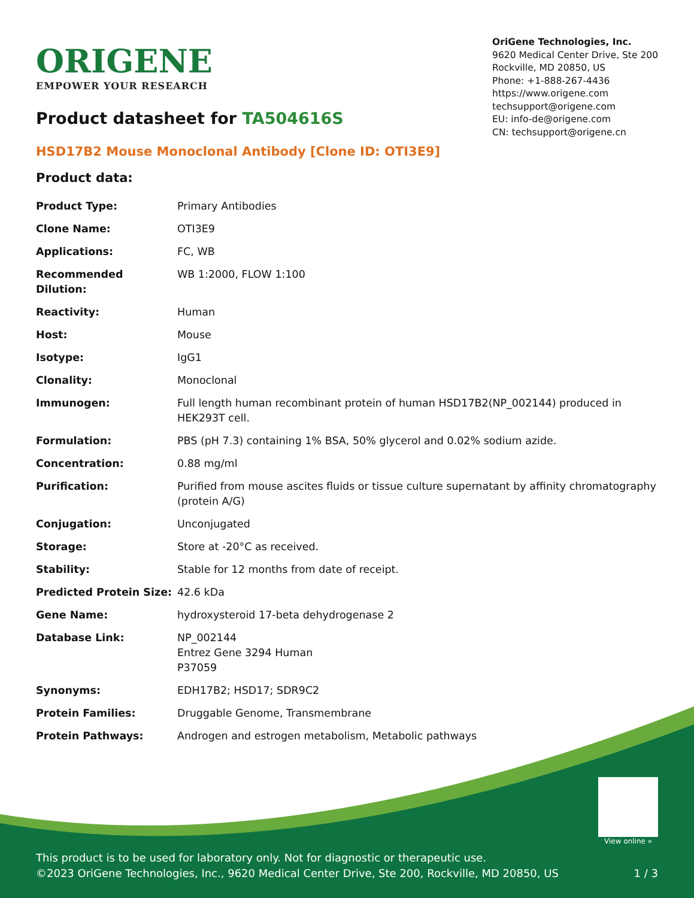ORIGENE
EMPOWER YOUR RESEARCH
OriGene Technologies, Inc.
9620 Medical Center Drive, Ste 200
Rockville, MD 20850, US
Phone: +1-888-267-4436
https://www.origene.com
techsupport@origene.com
EU: info-de@origene.com
CN: techsupport@origene.cn
Product datasheet for TA504616S
HSD17B2 Mouse Monoclonal Antibody [Clone ID: OTI3E9]
Product data:
| Product Type: | Primary Antibodies |
| Clone Name: | OTI3E9 |
| Applications: | FC, WB |
| Recommended Dilution: | WB 1:2000, FLOW 1:100 |
| Reactivity: | Human |
| Host: | Mouse |
| Isotype: | IgG1 |
| Clonality: | Monoclonal |
| Immunogen: | Full length human recombinant protein of human HSD17B2(NP_002144) produced in HEK293T cell. |
| Formulation: | PBS (pH 7.3) containing 1% BSA, 50% glycerol and 0.02% sodium azide. |
| Concentration: | 0.88 mg/ml |
| Purification: | Purified from mouse ascites fluids or tissue culture supernatant by affinity chromatography (protein A/G) |
| Conjugation: | Unconjugated |
| Storage: | Store at -20°C as received. |
| Stability: | Stable for 12 months from date of receipt. |
| Predicted Protein Size: | 42.6 kDa |
| Gene Name: | hydroxysteroid 17-beta dehydrogenase 2 |
| Database Link: | NP_002144 Entrez Gene 3294 Human P37059 |
| Synonyms: | EDH17B2; HSD17; SDR9C2 |
| Protein Families: | Druggable Genome, Transmembrane |
| Protein Pathways: | Androgen and estrogen metabolism, Metabolic pathways |
View online »
This product is to be used for laboratory only. Not for diagnostic or therapeutic use.
©2023 OriGene Technologies, Inc., 9620 Medical Center Drive, Ste 200, Rockville, MD 20850, US
1 / 3